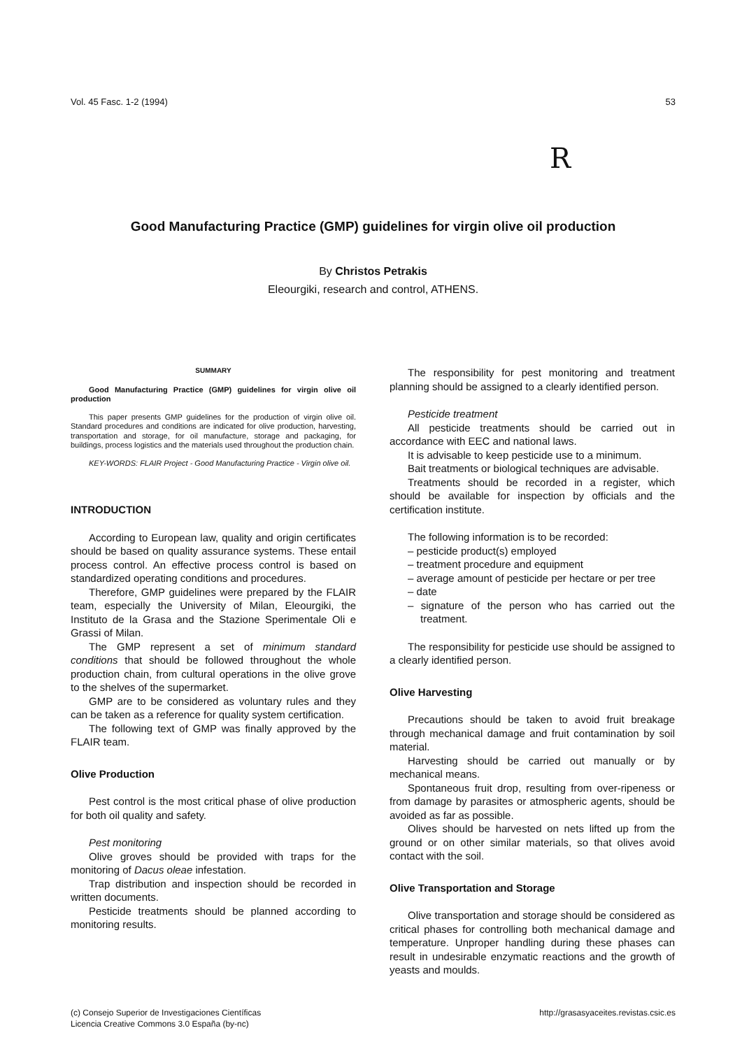Vol. 45 Fasc. 1-2 (1994) 53
R
Good Manufacturing Practice (GMP) guidelines for virgin olive oil production
By Christos Petrakis
Eleourgiki, research and control, ATHENS.
SUMMARY
Good Manufacturing Practice (GMP) guidelines for virgin olive oil production
This paper presents GMP guidelines for the production of virgin olive oil. Standard procedures and conditions are indicated for olive production, harvesting, transportation and storage, for oil manufacture, storage and packaging, for buildings, process logistics and the materials used throughout the production chain.
KEY-WORDS: FLAIR Project - Good Manufacturing Practice - Virgin olive oil.
INTRODUCTION
According to European law, quality and origin certificates should be based on quality assurance systems. These entail process control. An effective process control is based on standardized operating conditions and procedures.
Therefore, GMP guidelines were prepared by the FLAIR team, especially the University of Milan, Eleourgiki, the Instituto de la Grasa and the Stazione Sperimentale Oli e Grassi of Milan.
The GMP represent a set of minimum standard conditions that should be followed throughout the whole production chain, from cultural operations in the olive grove to the shelves of the supermarket.
GMP are to be considered as voluntary rules and they can be taken as a reference for quality system certification.
The following text of GMP was finally approved by the FLAIR team.
Olive Production
Pest control is the most critical phase of olive production for both oil quality and safety.
Pest monitoring
Olive groves should be provided with traps for the monitoring of Dacus oleae infestation.
Trap distribution and inspection should be recorded in written documents.
Pesticide treatments should be planned according to monitoring results.
The responsibility for pest monitoring and treatment planning should be assigned to a clearly identified person.
Pesticide treatment
All pesticide treatments should be carried out in accordance with EEC and national laws.
It is advisable to keep pesticide use to a minimum.
Bait treatments or biological techniques are advisable.
Treatments should be recorded in a register, which should be available for inspection by officials and the certification institute.
The following information is to be recorded:
– pesticide product(s) employed
– treatment procedure and equipment
– average amount of pesticide per hectare or per tree
– date
– signature of the person who has carried out the treatment.
The responsibility for pesticide use should be assigned to a clearly identified person.
Olive Harvesting
Precautions should be taken to avoid fruit breakage through mechanical damage and fruit contamination by soil material.
Harvesting should be carried out manually or by mechanical means.
Spontaneous fruit drop, resulting from over-ripeness or from damage by parasites or atmospheric agents, should be avoided as far as possible.
Olives should be harvested on nets lifted up from the ground or on other similar materials, so that olives avoid contact with the soil.
Olive Transportation and Storage
Olive transportation and storage should be considered as critical phases for controlling both mechanical damage and temperature. Unproper handling during these phases can result in undesirable enzymatic reactions and the growth of yeasts and moulds.
(c) Consejo Superior de Investigaciones Científicas
Licencia Creative Commons 3.0 España (by-nc)
http://grasasyaceites.revistas.csic.es